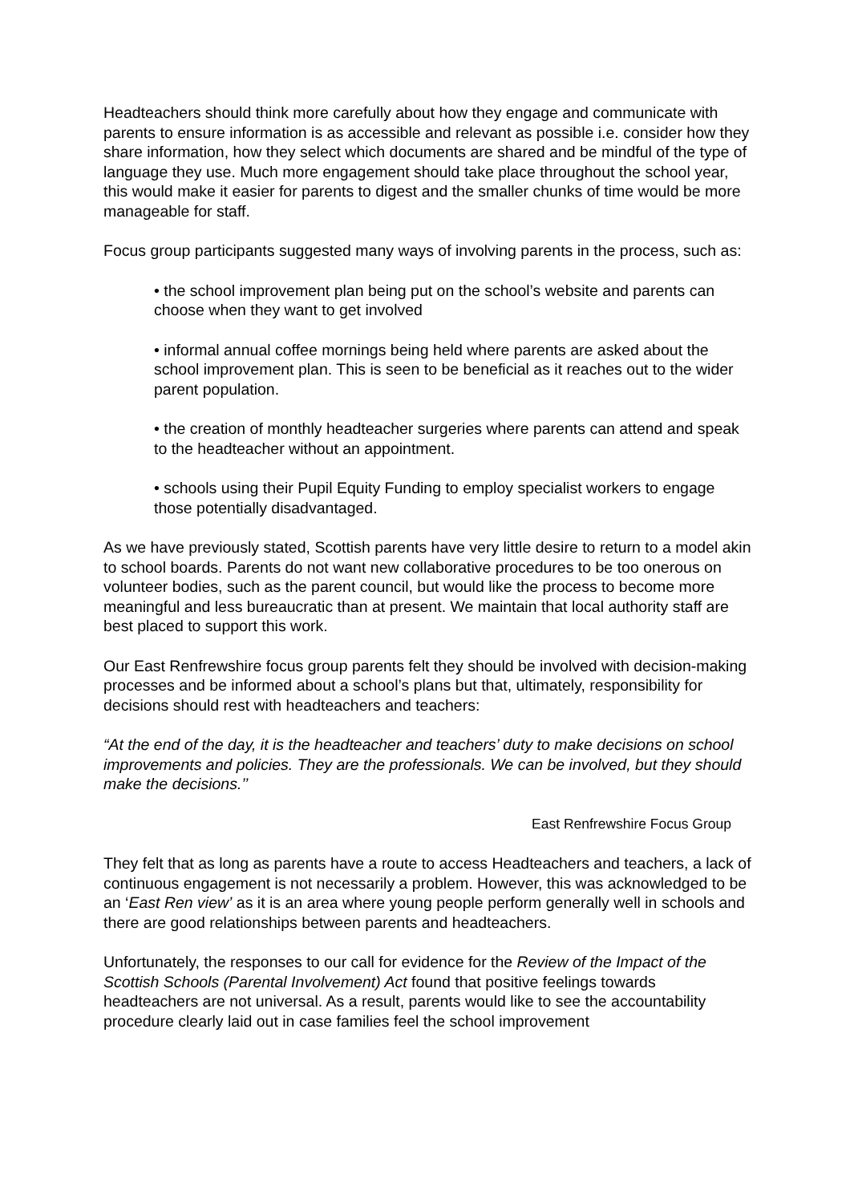Headteachers should think more carefully about how they engage and communicate with parents to ensure information is as accessible and relevant as possible i.e. consider how they share information, how they select which documents are shared and be mindful of the type of language they use. Much more engagement should take place throughout the school year, this would make it easier for parents to digest and the smaller chunks of time would be more manageable for staff.
Focus group participants suggested many ways of involving parents in the process, such as:
• the school improvement plan being put on the school’s website and parents can choose when they want to get involved
• informal annual coffee mornings being held where parents are asked about the school improvement plan. This is seen to be beneficial as it reaches out to the wider parent population.
• the creation of monthly headteacher surgeries where parents can attend and speak to the headteacher without an appointment.
• schools using their Pupil Equity Funding to employ specialist workers to engage those potentially disadvantaged.
As we have previously stated, Scottish parents have very little desire to return to a model akin to school boards. Parents do not want new collaborative procedures to be too onerous on volunteer bodies, such as the parent council, but would like the process to become more meaningful and less bureaucratic than at present. We maintain that local authority staff are best placed to support this work.
Our East Renfrewshire focus group parents felt they should be involved with decision-making processes and be informed about a school’s plans but that, ultimately, responsibility for decisions should rest with headteachers and teachers:
“At the end of the day, it is the headteacher and teachers’ duty to make decisions on school improvements and policies. They are the professionals. We can be involved, but they should make the decisions.’’
East Renfrewshire Focus Group
They felt that as long as parents have a route to access Headteachers and teachers, a lack of continuous engagement is not necessarily a problem. However, this was acknowledged to be an ‘East Ren view’ as it is an area where young people perform generally well in schools and there are good relationships between parents and headteachers.
Unfortunately, the responses to our call for evidence for the Review of the Impact of the Scottish Schools (Parental Involvement) Act found that positive feelings towards headteachers are not universal. As a result, parents would like to see the accountability procedure clearly laid out in case families feel the school improvement